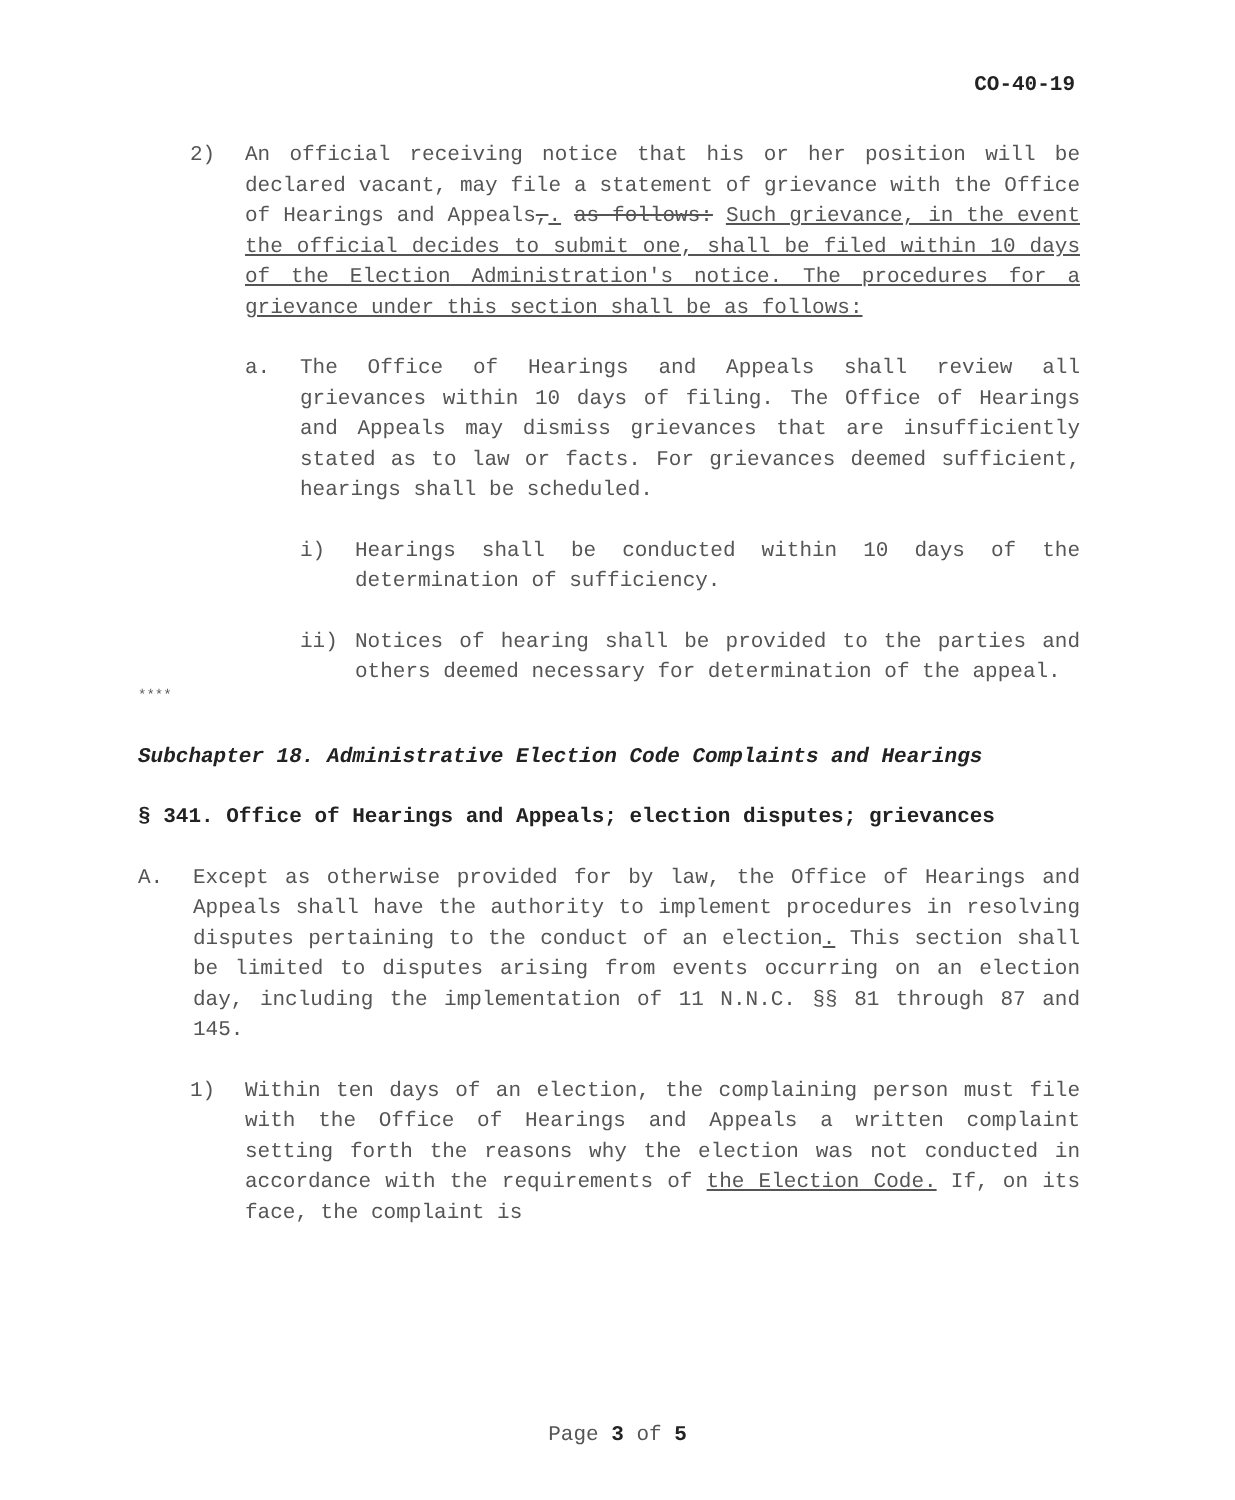CO-40-19
2) An official receiving notice that his or her position will be declared vacant, may file a statement of grievance with the Office of Hearings and Appeals,. as follows: Such grievance, in the event the official decides to submit one, shall be filed within 10 days of the Election Administration's notice. The procedures for a grievance under this section shall be as follows:
a. The Office of Hearings and Appeals shall review all grievances within 10 days of filing. The Office of Hearings and Appeals may dismiss grievances that are insufficiently stated as to law or facts. For grievances deemed sufficient, hearings shall be scheduled.
i) Hearings shall be conducted within 10 days of the determination of sufficiency.
ii) Notices of hearing shall be provided to the parties and others deemed necessary for determination of the appeal.
****
Subchapter 18. Administrative Election Code Complaints and Hearings
§ 341. Office of Hearings and Appeals; election disputes; grievances
A. Except as otherwise provided for by law, the Office of Hearings and Appeals shall have the authority to implement procedures in resolving disputes pertaining to the conduct of an election. This section shall be limited to disputes arising from events occurring on an election day, including the implementation of 11 N.N.C. §§ 81 through 87 and 145.
1) Within ten days of an election, the complaining person must file with the Office of Hearings and Appeals a written complaint setting forth the reasons why the election was not conducted in accordance with the requirements of the Election Code. If, on its face, the complaint is
Page 3 of 5